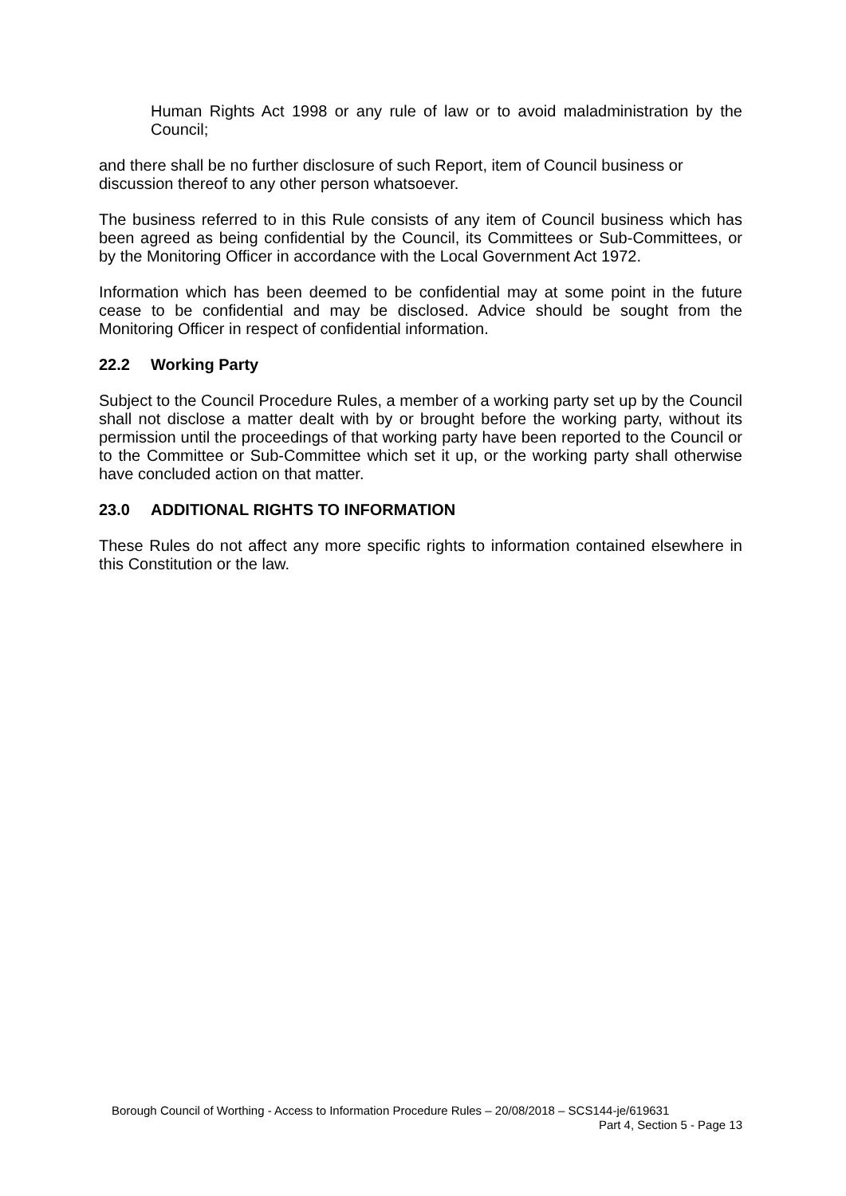Human Rights Act 1998 or any rule of law or to avoid maladministration by the Council;
and there shall be no further disclosure of such Report, item of Council business or discussion thereof to any other person whatsoever.
The business referred to in this Rule consists of any item of Council business which has been agreed as being confidential by the Council, its Committees or Sub-Committees, or by the Monitoring Officer in accordance with the Local Government Act 1972.
Information which has been deemed to be confidential may at some point in the future cease to be confidential and may be disclosed. Advice should be sought from the Monitoring Officer in respect of confidential information.
22.2 Working Party
Subject to the Council Procedure Rules, a member of a working party set up by the Council shall not disclose a matter dealt with by or brought before the working party, without its permission until the proceedings of that working party have been reported to the Council or to the Committee or Sub-Committee which set it up, or the working party shall otherwise have concluded action on that matter.
23.0 ADDITIONAL RIGHTS TO INFORMATION
These Rules do not affect any more specific rights to information contained elsewhere in this Constitution or the law.
Borough Council of Worthing - Access to Information Procedure Rules – 20/08/2018 – SCS144-je/619631
Part 4, Section 5 - Page 13